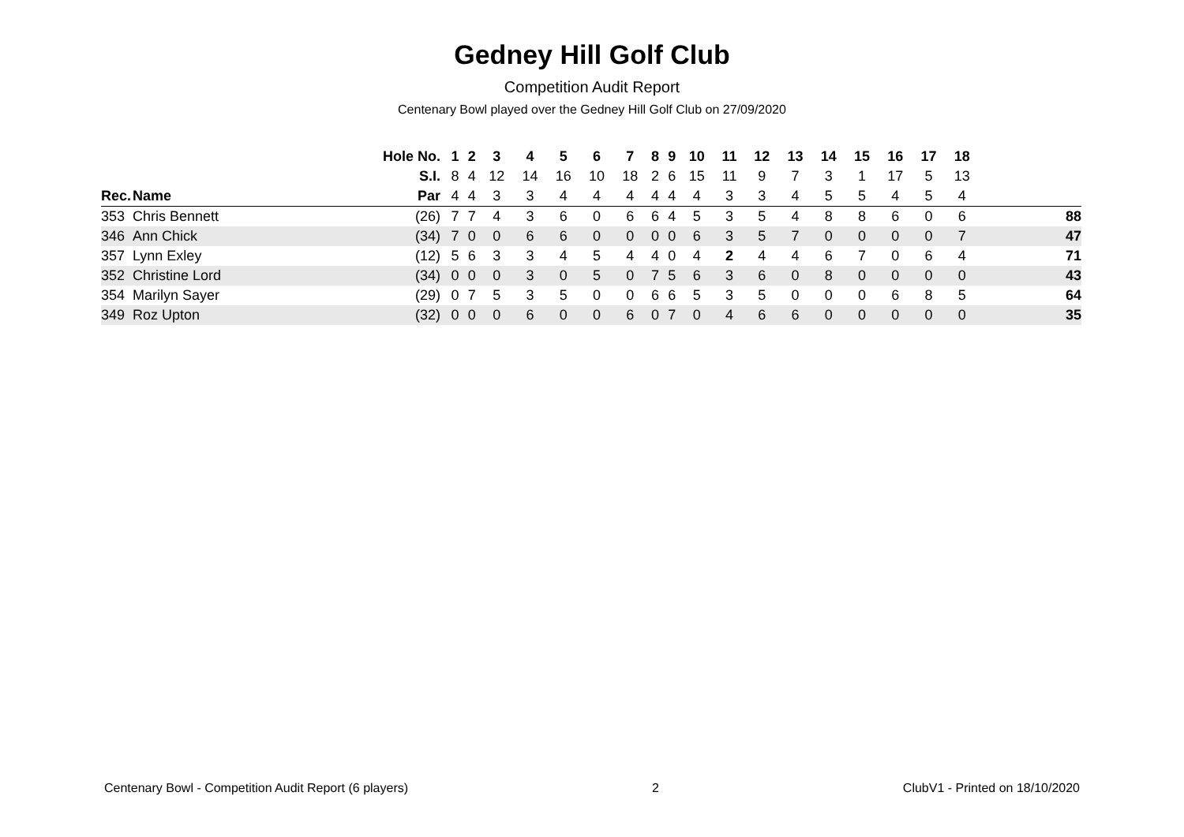Gedney Hill Golf Club
Competition Audit Report
Centenary Bowl played over the Gedney Hill Golf Club on 27/09/2020
| | | Hole No. | 1 | 2 | 3 | 4 | 5 | 6 | 7 | 8 | 9 | 10 | 11 | 12 | 13 | 14 | 15 | 16 | 17 | 18 | |
| --- | --- | --- | --- | --- | --- | --- | --- | --- | --- | --- | --- | --- | --- | --- | --- | --- | --- | --- | --- | --- | --- |
| | | S.I. | 8 | 4 | 12 | 14 | 16 | 10 | 18 | 2 | 6 | 15 | 11 | 9 | 7 | 3 | 1 | 17 | 5 | 13 | |
| Rec. | Name | Par | 4 | 4 | 3 | 3 | 4 | 4 | 4 | 4 | 4 | 4 | 3 | 3 | 4 | 5 | 5 | 4 | 5 | 4 | |
| 353 | Chris Bennett | (26) | 7 | 7 | 4 | 3 | 6 | 0 | 6 | 6 | 4 | 5 | 3 | 5 | 4 | 8 | 8 | 6 | 0 | 6 | 88 |
| 346 | Ann Chick | (34) | 7 | 0 | 0 | 6 | 6 | 0 | 0 | 0 | 0 | 6 | 3 | 5 | 7 | 0 | 0 | 0 | 0 | 7 | 47 |
| 357 | Lynn Exley | (12) | 5 | 6 | 3 | 3 | 4 | 5 | 4 | 4 | 0 | 4 | 2 | 4 | 4 | 6 | 7 | 0 | 6 | 4 | 71 |
| 352 | Christine Lord | (34) | 0 | 0 | 0 | 3 | 0 | 5 | 0 | 7 | 5 | 6 | 3 | 6 | 0 | 8 | 0 | 0 | 0 | 0 | 43 |
| 354 | Marilyn Sayer | (29) | 0 | 7 | 5 | 3 | 5 | 0 | 0 | 6 | 6 | 5 | 3 | 5 | 0 | 0 | 0 | 6 | 8 | 5 | 64 |
| 349 | Roz Upton | (32) | 0 | 0 | 0 | 6 | 0 | 0 | 6 | 0 | 7 | 0 | 4 | 6 | 6 | 0 | 0 | 0 | 0 | 0 | 35 |
Centenary Bowl - Competition Audit Report (6 players) 2 ClubV1 - Printed on 18/10/2020